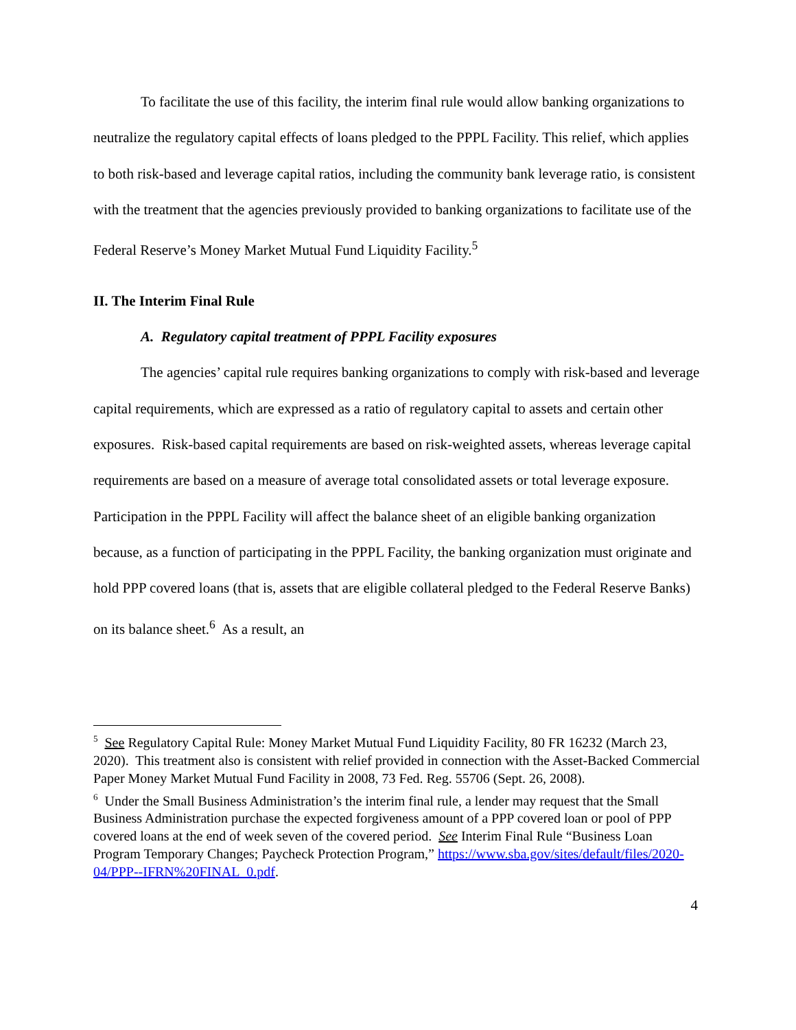To facilitate the use of this facility, the interim final rule would allow banking organizations to neutralize the regulatory capital effects of loans pledged to the PPPL Facility. This relief, which applies to both risk-based and leverage capital ratios, including the community bank leverage ratio, is consistent with the treatment that the agencies previously provided to banking organizations to facilitate use of the Federal Reserve’s Money Market Mutual Fund Liquidity Facility.<sup>5</sup>
II. The Interim Final Rule
A. Regulatory capital treatment of PPPL Facility exposures
The agencies’ capital rule requires banking organizations to comply with risk-based and leverage capital requirements, which are expressed as a ratio of regulatory capital to assets and certain other exposures. Risk-based capital requirements are based on risk-weighted assets, whereas leverage capital requirements are based on a measure of average total consolidated assets or total leverage exposure. Participation in the PPPL Facility will affect the balance sheet of an eligible banking organization because, as a function of participating in the PPPL Facility, the banking organization must originate and hold PPP covered loans (that is, assets that are eligible collateral pledged to the Federal Reserve Banks) on its balance sheet.<sup>6</sup> As a result, an
<sup>5</sup> See Regulatory Capital Rule: Money Market Mutual Fund Liquidity Facility, 80 FR 16232 (March 23, 2020). This treatment also is consistent with relief provided in connection with the Asset-Backed Commercial Paper Money Market Mutual Fund Facility in 2008, 73 Fed. Reg. 55706 (Sept. 26, 2008).
<sup>6</sup> Under the Small Business Administration’s the interim final rule, a lender may request that the Small Business Administration purchase the expected forgiveness amount of a PPP covered loan or pool of PPP covered loans at the end of week seven of the covered period. See Interim Final Rule “Business Loan Program Temporary Changes; Paycheck Protection Program,” https://www.sba.gov/sites/default/files/2020-04/PPP--IFRN%20FINAL_0.pdf.
4